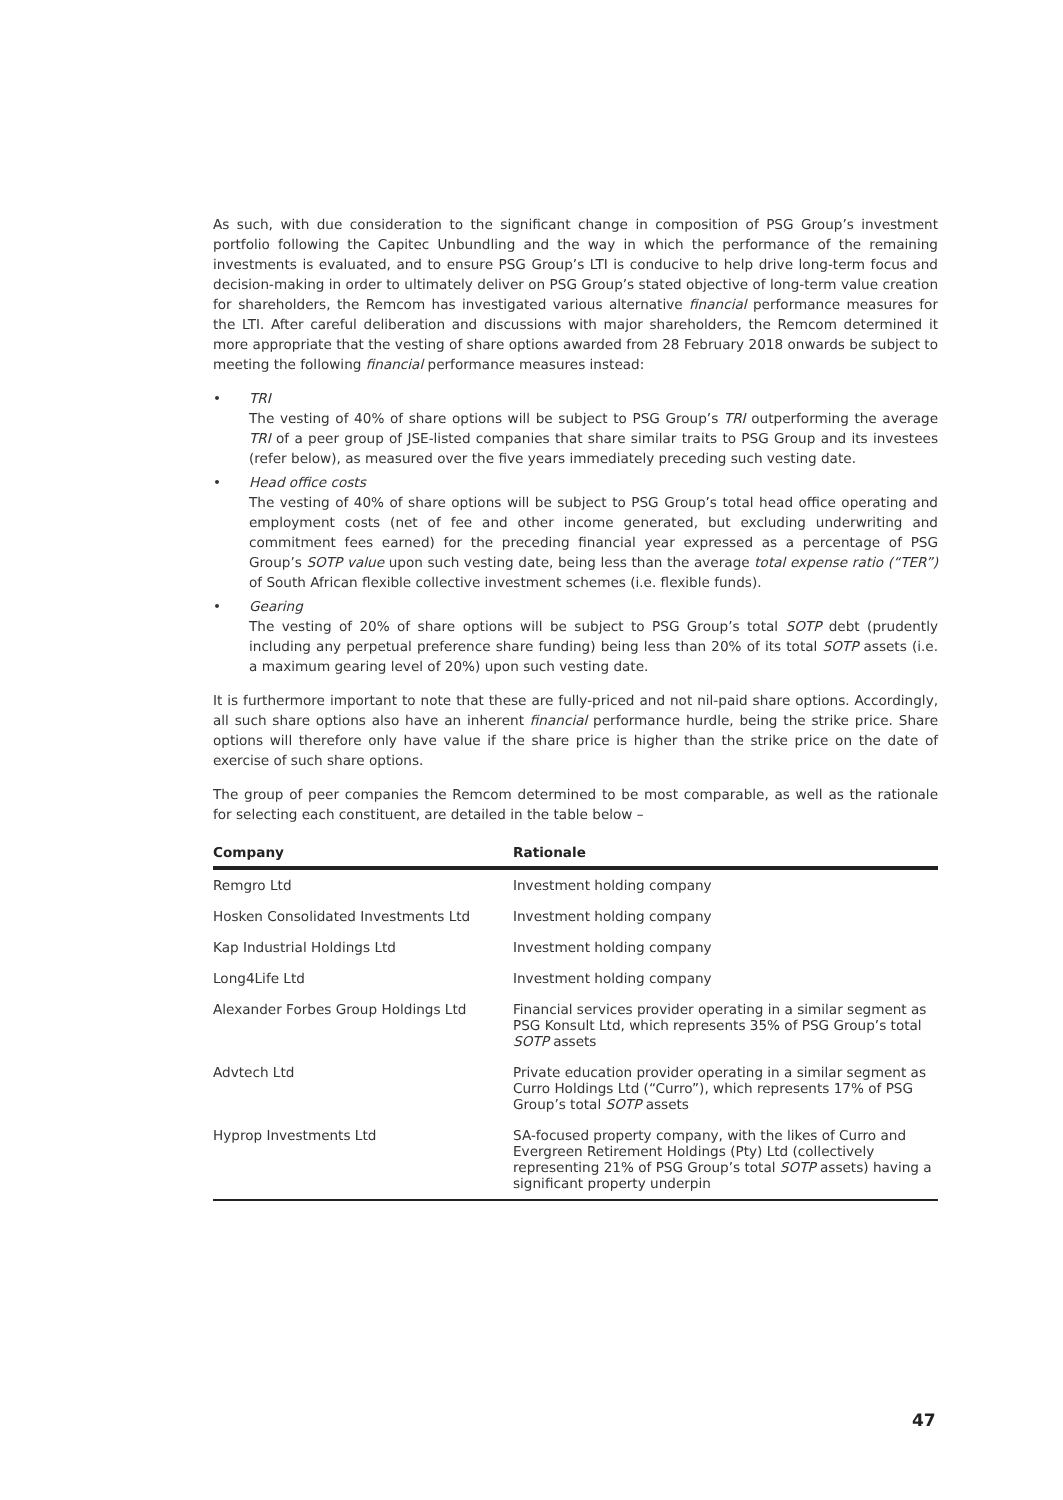As such, with due consideration to the significant change in composition of PSG Group’s investment portfolio following the Capitec Unbundling and the way in which the performance of the remaining investments is evaluated, and to ensure PSG Group’s LTI is conducive to help drive long-term focus and decision-making in order to ultimately deliver on PSG Group’s stated objective of long-term value creation for shareholders, the Remcom has investigated various alternative financial performance measures for the LTI. After careful deliberation and discussions with major shareholders, the Remcom determined it more appropriate that the vesting of share options awarded from 28 February 2018 onwards be subject to meeting the following financial performance measures instead:
• TRI
The vesting of 40% of share options will be subject to PSG Group’s TRI outperforming the average TRI of a peer group of JSE-listed companies that share similar traits to PSG Group and its investees (refer below), as measured over the five years immediately preceding such vesting date.
• Head office costs
The vesting of 40% of share options will be subject to PSG Group’s total head office operating and employment costs (net of fee and other income generated, but excluding underwriting and commitment fees earned) for the preceding financial year expressed as a percentage of PSG Group’s SOTP value upon such vesting date, being less than the average total expense ratio (“TER”) of South African flexible collective investment schemes (i.e. flexible funds).
• Gearing
The vesting of 20% of share options will be subject to PSG Group’s total SOTP debt (prudently including any perpetual preference share funding) being less than 20% of its total SOTP assets (i.e. a maximum gearing level of 20%) upon such vesting date.
It is furthermore important to note that these are fully-priced and not nil-paid share options. Accordingly, all such share options also have an inherent financial performance hurdle, being the strike price. Share options will therefore only have value if the share price is higher than the strike price on the date of exercise of such share options.
The group of peer companies the Remcom determined to be most comparable, as well as the rationale for selecting each constituent, are detailed in the table below –
| Company | Rationale |
| --- | --- |
| Remgro Ltd | Investment holding company |
| Hosken Consolidated Investments Ltd | Investment holding company |
| Kap Industrial Holdings Ltd | Investment holding company |
| Long4Life Ltd | Investment holding company |
| Alexander Forbes Group Holdings Ltd | Financial services provider operating in a similar segment as PSG Konsult Ltd, which represents 35% of PSG Group’s total SOTP assets |
| Advtech Ltd | Private education provider operating in a similar segment as Curro Holdings Ltd (“Curro”), which represents 17% of PSG Group’s total SOTP assets |
| Hyprop Investments Ltd | SA-focused property company, with the likes of Curro and Evergreen Retirement Holdings (Pty) Ltd (collectively representing 21% of PSG Group’s total SOTP assets) having a significant property underpin |
47